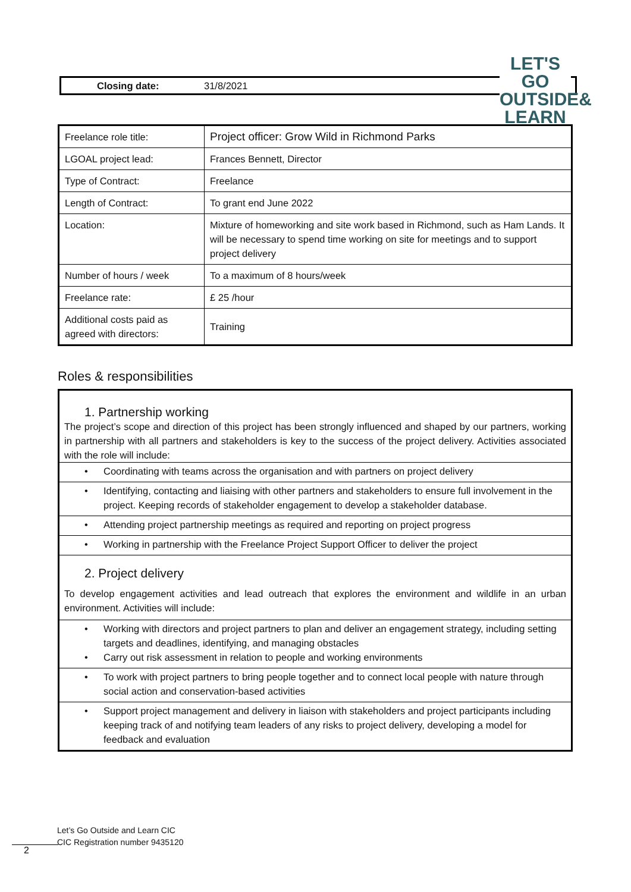Closing date: 31/8/2021
LET'S GO
OUTSIDE&
LEARN
| Freelance role title: | Project officer: Grow Wild in Richmond Parks |
| LGOAL project lead: | Frances Bennett, Director |
| Type of Contract: | Freelance |
| Length of Contract: | To grant end June 2022 |
| Location: | Mixture of homeworking and site work based in Richmond, such as Ham Lands. It will be necessary to spend time working on site for meetings and to support project delivery |
| Number of hours / week | To a maximum of 8 hours/week |
| Freelance rate: | £ 25 /hour |
| Additional costs paid as agreed with directors: | Training |
Roles & responsibilities
1. Partnership working
The project’s scope and direction of this project has been strongly influenced and shaped by our partners, working in partnership with all partners and stakeholders is key to the success of the project delivery. Activities associated with the role will include:
• Coordinating with teams across the organisation and with partners on project delivery
• Identifying, contacting and liaising with other partners and stakeholders to ensure full involvement in the project. Keeping records of stakeholder engagement to develop a stakeholder database.
• Attending project partnership meetings as required and reporting on project progress
• Working in partnership with the Freelance Project Support Officer to deliver the project
2. Project delivery
To develop engagement activities and lead outreach that explores the environment and wildlife in an urban environment. Activities will include:
• Working with directors and project partners to plan and deliver an engagement strategy, including setting targets and deadlines, identifying, and managing obstacles
• Carry out risk assessment in relation to people and working environments
• To work with project partners to bring people together and to connect local people with nature through social action and conservation-based activities
• Support project management and delivery in liaison with stakeholders and project participants including keeping track of and notifying team leaders of any risks to project delivery, developing a model for feedback and evaluation
Let’s Go Outside and Learn CIC
CIC Registration number 9435120
2